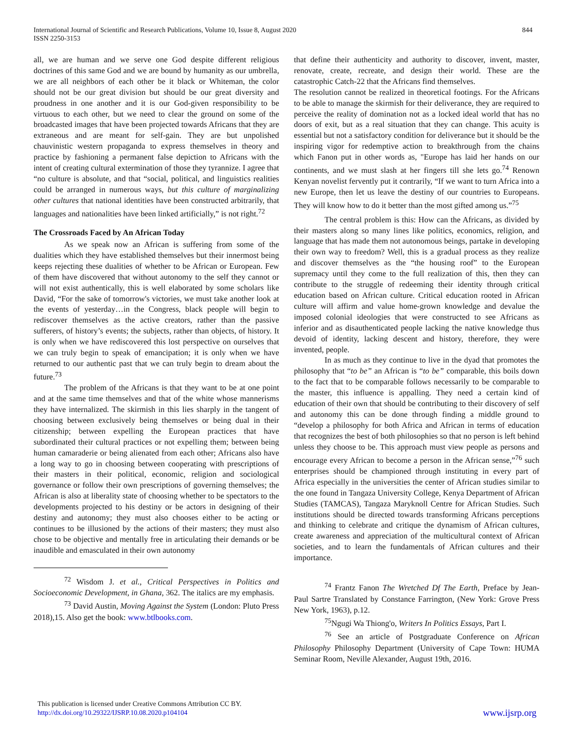International Journal of Scientific and Research Publications, Volume 10, Issue 8, August 2020
ISSN 2250-3153
844
all, we are human and we serve one God despite different religious doctrines of this same God and we are bound by humanity as our umbrella, we are all neighbors of each other be it black or Whiteman, the color should not be our great division but should be our great diversity and proudness in one another and it is our God-given responsibility to be virtuous to each other, but we need to clear the ground on some of the broadcasted images that have been projected towards Africans that they are extraneous and are meant for self-gain. They are but unpolished chauvinistic western propaganda to express themselves in theory and practice by fashioning a permanent false depiction to Africans with the intent of creating cultural extermination of those they tyrannize. I agree that “no culture is absolute, and that “social, political, and linguistics realities could be arranged in numerous ways, but this culture of marginalizing other cultures that national identities have been constructed arbitrarily, that languages and nationalities have been linked artificially,” is not right.<sup>72</sup>
The Crossroads Faced by An African Today
As we speak now an African is suffering from some of the dualities which they have established themselves but their innermost being keeps rejecting these dualities of whether to be African or European. Few of them have discovered that without autonomy to the self they cannot or will not exist authentically, this is well elaborated by some scholars like David, “For the sake of tomorrow's victories, we must take another look at the events of yesterday…in the Congress, black people will begin to rediscover themselves as the active creators, rather than the passive sufferers, of history’s events; the subjects, rather than objects, of history. It is only when we have rediscovered this lost perspective on ourselves that we can truly begin to speak of emancipation; it is only when we have returned to our authentic past that we can truly begin to dream about the future.<sup>73</sup>
The problem of the Africans is that they want to be at one point and at the same time themselves and that of the white whose mannerisms they have internalized. The skirmish in this lies sharply in the tangent of choosing between exclusively being themselves or being dual in their citizenship; between expelling the European practices that have subordinated their cultural practices or not expelling them; between being human camaraderie or being alienated from each other; Africans also have a long way to go in choosing between cooperating with prescriptions of their masters in their political, economic, religion and sociological governance or follow their own prescriptions of governing themselves; the African is also at liberality state of choosing whether to be spectators to the developments projected to his destiny or be actors in designing of their destiny and autonomy; they must also chooses either to be acting or continues to be illusioned by the actions of their masters; they must also chose to be objective and mentally free in articulating their demands or be inaudible and emasculated in their own autonomy
<sup>72</sup> Wisdom J. et al., Critical Perspectives in Politics and Socioeconomic Development, in Ghana, 362. The italics are my emphasis.
<sup>73</sup> David Austin, Moving Against the System (London: Pluto Press 2018),15. Also get the book: www.btlbooks.com.
that define their authenticity and authority to discover, invent, master, renovate, create, recreate, and design their world. These are the catastrophic Catch-22 that the Africans find themselves.
The resolution cannot be realized in theoretical footings. For the Africans to be able to manage the skirmish for their deliverance, they are required to perceive the reality of domination not as a locked ideal world that has no doors of exit, but as a real situation that they can change. This acuity is essential but not a satisfactory condition for deliverance but it should be the inspiring vigor for redemptive action to breakthrough from the chains which Fanon put in other words as, "Europe has laid her hands on our continents, and we must slash at her fingers till she lets go.<sup>74</sup> Renown Kenyan novelist fervently put it contrarily, “If we want to turn Africa into a new Europe, then let us leave the destiny of our countries to Europeans. They will know how to do it better than the most gifted among us.”<sup>75</sup>
The central problem is this: How can the Africans, as divided by their masters along so many lines like politics, economics, religion, and language that has made them not autonomous beings, partake in developing their own way to freedom? Well, this is a gradual process as they realize and discover themselves as the “the housing roof” to the European supremacy until they come to the full realization of this, then they can contribute to the struggle of redeeming their identity through critical education based on African culture. Critical education rooted in African culture will affirm and value home-grown knowledge and devalue the imposed colonial ideologies that were constructed to see Africans as inferior and as disauthenticated people lacking the native knowledge thus devoid of identity, lacking descent and history, therefore, they were invented, people.
In as much as they continue to live in the dyad that promotes the philosophy that “to be” an African is “to be” comparable, this boils down to the fact that to be comparable follows necessarily to be comparable to the master, this influence is appalling. They need a certain kind of education of their own that should be contributing to their discovery of self and autonomy this can be done through finding a middle ground to “develop a philosophy for both Africa and African in terms of education that recognizes the best of both philosophies so that no person is left behind unless they choose to be. This approach must view people as persons and encourage every African to become a person in the African sense,”<sup>76</sup> such enterprises should be championed through instituting in every part of Africa especially in the universities the center of African studies similar to the one found in Tangaza University College, Kenya Department of African Studies (TAMCAS), Tangaza Maryknoll Centre for African Studies. Such institutions should be directed towards transforming Africans perceptions and thinking to celebrate and critique the dynamism of African cultures, create awareness and appreciation of the multicultural context of African societies, and to learn the fundamentals of African cultures and their importance.
<sup>74</sup> Frantz Fanon The Wretched Df The Earth, Preface by Jean-Paul Sartre Translated by Constance Farrington, (New York: Grove Press New York, 1963), p.12.
<sup>75</sup> Ngugi Wa Thiong'o, Writers In Politics Essays, Part I.
<sup>76</sup> See an article of Postgraduate Conference on African Philosophy Philosophy Department (University of Cape Town: HUMA Seminar Room, Neville Alexander, August 19th, 2016.
This publication is licensed under Creative Commons Attribution CC BY.
http://dx.doi.org/10.29322/IJSRP.10.08.2020.p104104
www.ijsrp.org